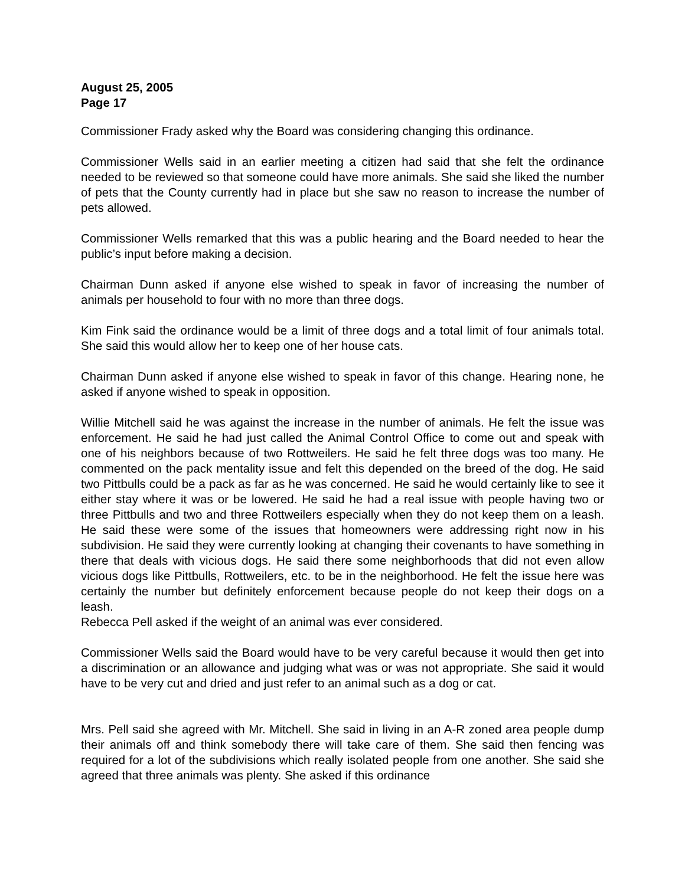August 25, 2005
Page 17
Commissioner Frady asked why the Board was considering changing this ordinance.
Commissioner Wells said in an earlier meeting a citizen had said that she felt the ordinance needed to be reviewed so that someone could have more animals. She said she liked the number of pets that the County currently had in place but she saw no reason to increase the number of pets allowed.
Commissioner Wells remarked that this was a public hearing and the Board needed to hear the public’s input before making a decision.
Chairman Dunn asked if anyone else wished to speak in favor of increasing the number of animals per household to four with no more than three dogs.
Kim Fink said the ordinance would be a limit of three dogs and a total limit of four animals total. She said this would allow her to keep one of her house cats.
Chairman Dunn asked if anyone else wished to speak in favor of this change. Hearing none, he asked if anyone wished to speak in opposition.
Willie Mitchell said he was against the increase in the number of animals. He felt the issue was enforcement. He said he had just called the Animal Control Office to come out and speak with one of his neighbors because of two Rottweilers. He said he felt three dogs was too many. He commented on the pack mentality issue and felt this depended on the breed of the dog. He said two Pittbulls could be a pack as far as he was concerned. He said he would certainly like to see it either stay where it was or be lowered. He said he had a real issue with people having two or three Pittbulls and two and three Rottweilers especially when they do not keep them on a leash. He said these were some of the issues that homeowners were addressing right now in his subdivision. He said they were currently looking at changing their covenants to have something in there that deals with vicious dogs. He said there some neighborhoods that did not even allow vicious dogs like Pittbulls, Rottweilers, etc. to be in the neighborhood. He felt the issue here was certainly the number but definitely enforcement because people do not keep their dogs on a leash.
Rebecca Pell asked if the weight of an animal was ever considered.
Commissioner Wells said the Board would have to be very careful because it would then get into a discrimination or an allowance and judging what was or was not appropriate. She said it would have to be very cut and dried and just refer to an animal such as a dog or cat.
Mrs. Pell said she agreed with Mr. Mitchell. She said in living in an A-R zoned area people dump their animals off and think somebody there will take care of them. She said then fencing was required for a lot of the subdivisions which really isolated people from one another. She said she agreed that three animals was plenty. She asked if this ordinance